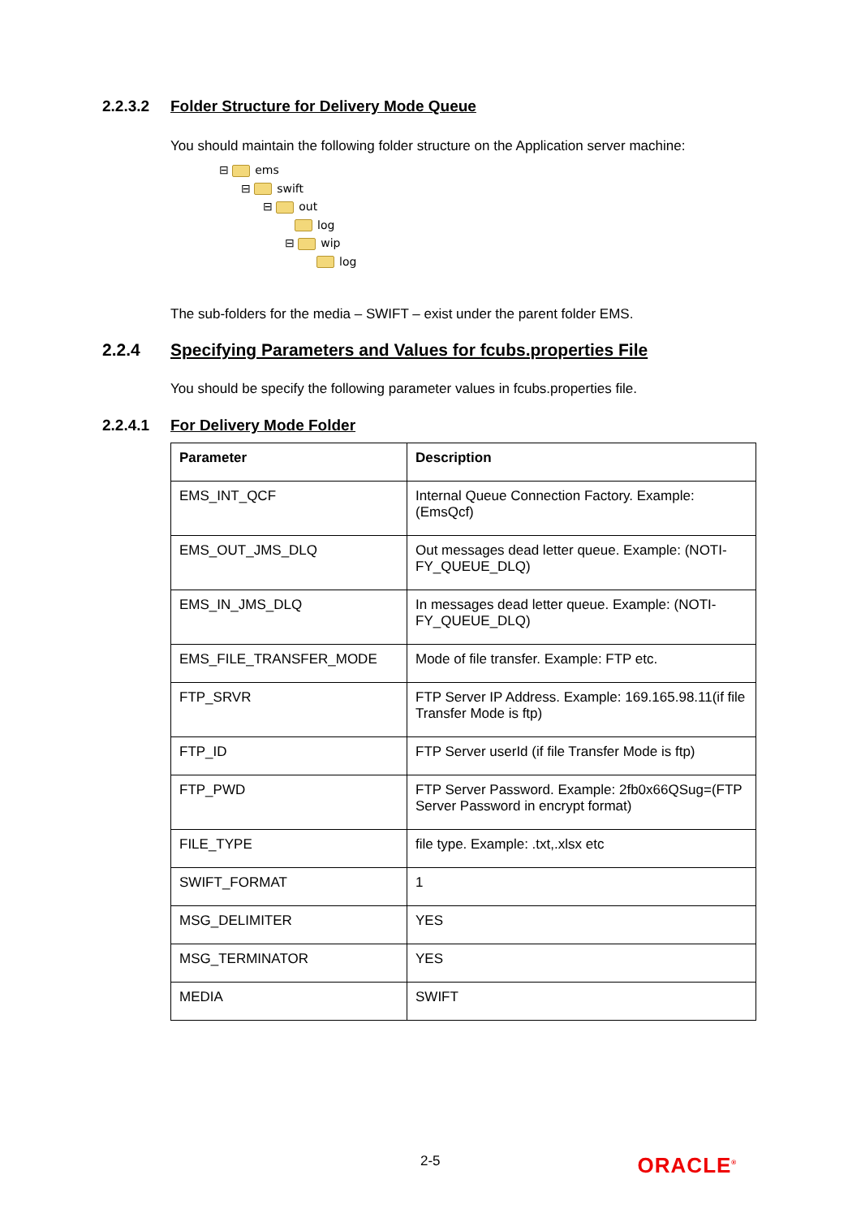2.2.3.2 Folder Structure for Delivery Mode Queue
You should maintain the following folder structure on the Application server machine:
⊟ ems
⊟ swift
⊟ out
log
⊟ wip
log
The sub-folders for the media – SWIFT – exist under the parent folder EMS.
2.2.4 Specifying Parameters and Values for fcubs.properties File
You should be specify the following parameter values in fcubs.properties file.
2.2.4.1 For Delivery Mode Folder
| Parameter | Description |
| --- | --- |
| EMS_INT_QCF | Internal Queue Connection Factory. Example: (EmsQcf) |
| EMS_OUT_JMS_DLQ | Out messages dead letter queue. Example: (NOTI-FY_QUEUE_DLQ) |
| EMS_IN_JMS_DLQ | In messages dead letter queue. Example: (NOTI-FY_QUEUE_DLQ) |
| EMS_FILE_TRANSFER_MODE | Mode of file transfer. Example: FTP etc. |
| FTP_SRVR | FTP Server IP Address. Example: 169.165.98.11(if file Transfer Mode is ftp) |
| FTP_ID | FTP Server userId (if file Transfer Mode is ftp) |
| FTP_PWD | FTP Server Password. Example: 2fb0x66QSug=(FTP Server Password in encrypt format) |
| FILE_TYPE | file type. Example: .txt,.xlsx etc |
| SWIFT_FORMAT | 1 |
| MSG_DELIMITER | YES |
| MSG_TERMINATOR | YES |
| MEDIA | SWIFT |
2-5 ORACLE<sup>®</sup>